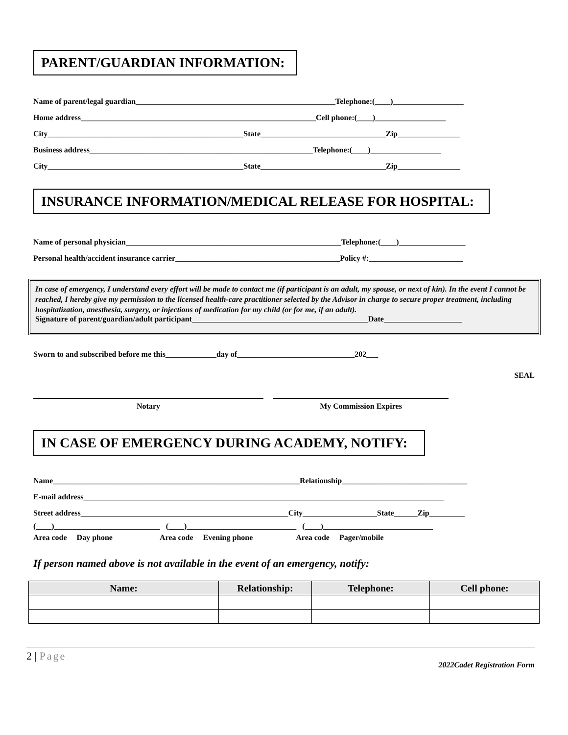PARENT/GUARDIAN INFORMATION:
Name of parent/legal guardian___________________________________________________Telephone:(____)__________________
Home address____________________________________________________________Cell phone:(____)__________________
City__________________________________________________State________________________________Zip________________
Business address_________________________________________________________Telephone:(____)__________________
City__________________________________________________State________________________________Zip________________
INSURANCE INFORMATION/MEDICAL RELEASE FOR HOSPITAL:
Name of personal physician_______________________________________________________Telephone:(____)_________________
Personal health/accident insurance carrier__________________________________________Policy #:________________________
In case of emergency, I understand every effort will be made to contact me (if participant is an adult, my spouse, or next of kin). In the event I cannot be reached, I hereby give my permission to the licensed health-care practitioner selected by the Advisor in charge to secure proper treatment, including hospitalization, anesthesia, surgery, or injections of medication for my child (or for me, if an adult).
Signature of parent/guardian/adult participant_____________________________________________Date____________________
Sworn to and subscribed before me this_____________day of______________________________202___
SEAL
Notary My Commission Expires
IN CASE OF EMERGENCY DURING ACADEMY, NOTIFY:
Name_______________________________________________________________Relationship________________________________
E-mail address____________________________________________________________________________________________
Street address_____________________________________________________City___________________State______Zip_________
(____)___________________________ (____)____________________________ (____)____________________________
Area code Day phone Area code Evening phone Area code Pager/mobile
If person named above is not available in the event of an emergency, notify:
| Name: | Relationship: | Telephone: | Cell phone: |
| --- | --- | --- | --- |
2 | Page
2022Cadet Registration Form